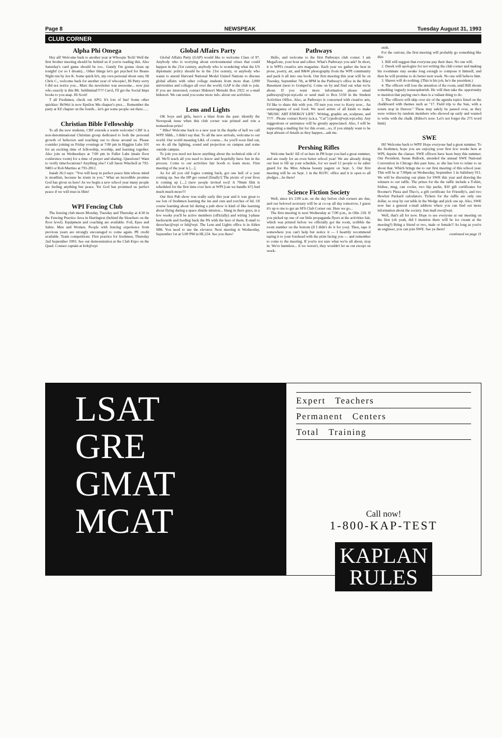Page 8 NEWSPEAK Tuesday August 31, 1993
CLUB CORNER
Alpha Phi Omega
Hey all! Welcome back to another year at Whoopie Tech! Well the first brother meeting should be behind us if you're reading this. Also Saturday's card game should be too.. Gundy I'm gonna clean up tonight! (or so I dream)... Other things let's get psyched for Beano Night run by Jen K. Some quick hi's, my own personal shout outs; Hi Chris C., welcome back for another year of whoopie!, Hi Patty sorry I did not notice you... Marc the newsletter was awesome... now just who exactly is this Mr. Subliminal???? Carol, I'll get the Social Imps books to you asap. Hi Scott!
T all Freshmen, check out APO. It's lots of fun! Some other quickies: BriWei is now Epsilon Mu chapter's prez.... Remember the party at EZ chapter on the fourth... let's get some people out there......
Christian Bible Fellowship
To all the new students, CBF extends a warm welcome! CBF is a non-denominational Christian group dedicated to both the personal growth of believers and reaching out to those around us. Please consider joining us Friday evenings at 7:00 pm in Higgins Labs 101 for an exciting time of fellowship, worship, and learning together. Also join us Wednesdays at 7:00 pm in Fuller Labs (main floor conference room) for a time of prayer and sharing. Questions? Want to verify time/locations? Anything else? Call Jason Winchell at 792-9483 or Rob Martino at 791-2812.
Isaiah 26:3 says: "You will keep in perfect peace him whose mind is steadfast, because he trusts in you." What an incredible promise God has given us here! As we begin a new school year many people are feeling anything but peace. Yet God has promised us perfect peace if we will trust in Him!
WPI Fencing Club
The fencing club meets Monday, Tuesday and Thursday at 4:30 in the Fencing Practice Area in Harrington (behind the bleachers on the floor level). Equipment and coaching are available. Foil, Epee and Sabre. Men and Women. People with fencing experience from previous years are strongly encouraged to come again. PE credit available. Team competitions. First practice for freshmen, Thursday 2nd September 1993. See our demonstration at the Club Expo on the Quad. Contact captain at kvk@wpi
Global Affairs Party
Global Affairs Party (GAP) would like to welcome Class of 97. Anybody who is worrying about environmental crises that could happen in the 21st century, anybody who is wondering what the US diplomatic policy should be in the 21st century, or anybody who wants to attend Harvard National Model United Nations to discuss global affairs with other college students from more than 2,000 universities and colleges all over the world, GAP is the club to join. If you are interested, contact Hidenori Meiseki Box 2922 or e-mail hidenori. We can send you some more info. about our activities.
Lens and Lights
OK boys and girls, here's a blast from the past: identify the Newspeak issue when this club corner was printed and win a tremendous prize!
" Hiho! Welcome back to a new year in the depths of hell we call WPI! Shhh... I didn't say that. To all the new arrivals, welcome to our world. Our world meaning L&L of course... As you'll soon find out, we do all the lighting, sound and projection on campus and some outside campus.
To join you need not know anything about the technical side of it all. We'll teach all you need to know and hopefully have fun in the process. Come to our activities fair booth to learn more. First meeting of the year is [....].
As for all you old fogies coming back, got one hell of a year coming up. See the HP get ousted [finally!] The picnic of your lives is coming up [....] (new people invited too)! A 70mm film is scheduled for the first time ever here at WPI [can we handle it?] And much much more!!!
Our first Pub show was really early this year and it was great to see lots of freshmen learning the ins and outs and zorches of lnl. Of course learning about lnl during a pub show is kind of like learning about flying during a space shuttle mission... Hang in there guys, in a few weeks you'll be active members (officially) and wiring 3-phase backwards and feeding back the PA with the best of them. E-mail to davechac@wpi or lnl@wpi. The Lens and Lights office is in Alden SB6. You need to use the elevator. Next meeting is Wednesday, September 1st at 5:00 PM in HL224. See you there!
Pathways
Hello, and welcome to the first Pathways club corner. I am MegaZone, your host and editor. What's Pathways you ask? In short, it is WPI's creative arts magazine. Each year we gather the best in prose, poetry, art, and B&W photography from the WPI community and pack it all into one book. Our first meeting this year will be on Tuesday, September 7th, at 8PM in the Pathway's office in the Riley Basement (next to Gompei's). Come on by and find out what we're about. If you want more information please email pathways@wpi.wpi.edu or send mail to Box 5150 in the Student Activities Office. Also, as Pathways is concerned with creative arts, I'd like to share this with you. I'll turn you over to Kerry now... An extravaganza of soul food. We need artists of all kinds to make "MUSIC ART ENERGY LIFE". Writing, graphic art, sculpture, and ???? . Please contact Kerry (a.k.a. "Cat") (pedro@wpi.wpi.edu). Any suggestions or assistance will be greatly appreciated. Also, I will be supporting a mailing list for this event....so, if you simply want to be kept abreast of details as they happen....ask me.
Pershing Rifles
Welcome back! All of us here in PR hope you had a great summer, and are ready for an even better school year! We are already doing our best to fill up your schedule, for we need 12 people to be saber guard for the Miss Athena beauty pagent on Sept. 5. Our first meeting will be on Sept. 1 in the ROTC office and it is open to all pledges....be there!
Science Fiction Society
Well, since it's 2:00 a.m. on the day before club corners are due, and our beloved secretary will be at co-op all day tomorrow, I guess it's up to me to get an SFS Club Corner out. Here we go...
The first meeting is next Wednesday at 7:00 p.m., in Olin 218. If you picked up one of our little propaganda flyers at the activities fair, which was printed before we officially got the room, scribble the room number on the bottom (if I didn't do it for you). Then, tape it somewhere you can't help but notice it — I heartily recommend taping it to your forehead with the print facing you — and remember to come to the meeting. If you're not sure what we're all about, stop in. We're harmless... if we weren't, they wouldn't let us out except on week-
ends.
For the curious, the first meeting will probably go something like this:
1. Bill will suggest that everyone pay their dues. No one will.
2. Derek will apologize for not writing the club corner and making his roommate stay awake long enough to compose it himself, and then he will promise to do better next week. No one will believe him.
3. Shawn will do nothing. (This is his job, he's the president.)
4. The officers will lose the attention of the room, until Bill shouts something vaguely nonsequiturish. He will then take the opportunity to mention that paying one's dues is a valiant thing to do.
5. The officers will skip over six of the agenda topics listed on the chalkboard with themes such as "17. Field trip to the Sun, with a return stop in Denver." These may safely be passed over, as they were written by random members who showed up early and wanted to write with the chalk. (Editor's note: Let's not forget the 275 word limit)
SWE
Hi! Welcome back to WPI! Hope everyone had a great summer. To the freshmen, hope you are enjoying your first few weeks here at WPI, depsite the classes. SWE officers have been busy this summer. Our President, Susan Bullock, attended the annual SWE National Convention in Chicago this past June, so she has lots to relate to us about that. Which brings me to our first meeting of this school year. This will be at 7:00pm on Wednesday, September 1 in Salisbury 011. We will be discusing our plans for SWE this year and drawing the winners to our raffle. The prizes for the the raffle include a T-shirt, frisbee, mug, can cooler, two hip packs, $10 gift certificates for Boomer's Pizza and Theo's, a gift certificate for Friendly's, and two Hewlett Packard calculators. Tickets for the raffle are only one dollar, so stop by our table in the Wedge and pick one up. Also, SWE now has a general e-mail address where you can find out more information about the society. Just mail swe@wpi.
Well, that's all for now. Hope to see everyone at our meeting on the first (oh yeah, did I mention there will be ice cream at the meeting?) Bring a friend or two, male or female!! As long as you're an engineer, you can join SWE. See ya there!
continued on page 11
LSAT
GRE
GMAT
MCAT
Expert Teachers
Permanent Centers
Total Training
Call now!
1-800-KAP-TEST
KAPLAN
RULES